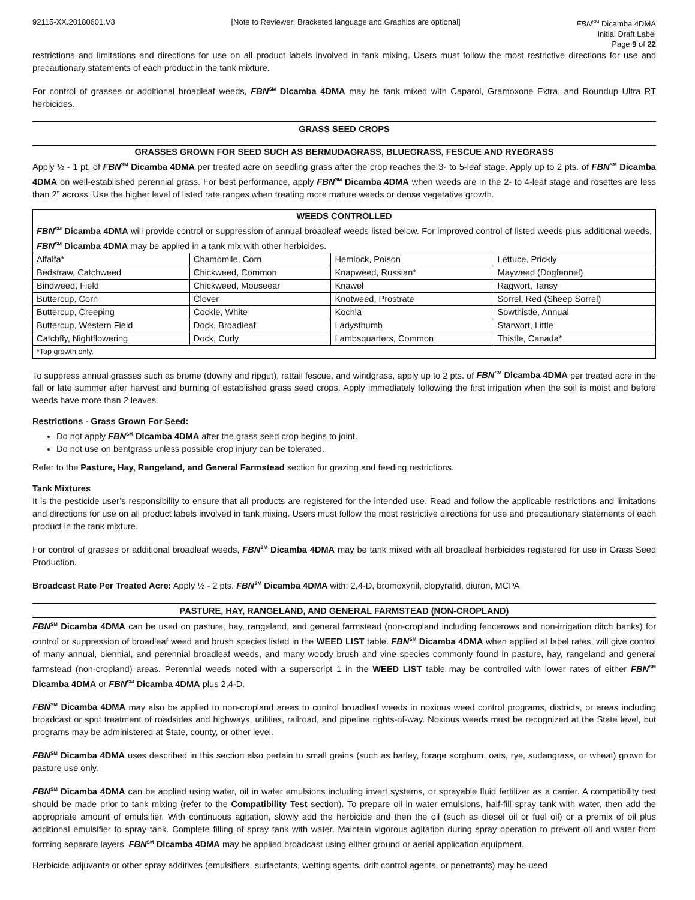92115-XX.20180601.V3 [Note to Reviewer: Bracketed language and Graphics are optional] FBN<sup>SM</sup> Dicamba 4DMA
Initial Draft Label
Page 9 of 22
restrictions and limitations and directions for use on all product labels involved in tank mixing. Users must follow the most restrictive directions for use and precautionary statements of each product in the tank mixture.
For control of grasses or additional broadleaf weeds, FBN<sup>SM</sup> Dicamba 4DMA may be tank mixed with Caparol, Gramoxone Extra, and Roundup Ultra RT herbicides.
GRASS SEED CROPS
GRASSES GROWN FOR SEED SUCH AS BERMUDAGRASS, BLUEGRASS, FESCUE AND RYEGRASS
Apply ½ - 1 pt. of FBN<sup>SM</sup> Dicamba 4DMA per treated acre on seedling grass after the crop reaches the 3- to 5-leaf stage. Apply up to 2 pts. of FBN<sup>SM</sup> Dicamba 4DMA on well-established perennial grass. For best performance, apply FBN<sup>SM</sup> Dicamba 4DMA when weeds are in the 2- to 4-leaf stage and rosettes are less than 2” across. Use the higher level of listed rate ranges when treating more mature weeds or dense vegetative growth.
| WEEDS CONTROLLED FBN<sup>SM</sup> Dicamba 4DMA will provide control or suppression of annual broadleaf weeds listed below. For improved control of listed weeds plus additional weeds, FBN<sup>SM</sup> Dicamba 4DMA may be applied in a tank mix with other herbicides. | | | |
| --- | --- | --- | --- |
| Alfalfa* | Chamomile, Corn | Hemlock, Poison | Lettuce, Prickly |
| Bedstraw, Catchweed | Chickweed, Common | Knapweed, Russian* | Mayweed (Dogfennel) |
| Bindweed, Field | Chickweed, Mouseear | Knawel | Ragwort, Tansy |
| Buttercup, Corn | Clover | Knotweed, Prostrate | Sorrel, Red (Sheep Sorrel) |
| Buttercup, Creeping | Cockle, White | Kochia | Sowthistle, Annual |
| Buttercup, Western Field | Dock, Broadleaf | Ladysthumb | Starwort, Little |
| Catchfly, Nightflowering | Dock, Curly | Lambsquarters, Common | Thistle, Canada* |
| *Top growth only. | | | |
To suppress annual grasses such as brome (downy and ripgut), rattail fescue, and windgrass, apply up to 2 pts. of FBN<sup>SM</sup> Dicamba 4DMA per treated acre in the fall or late summer after harvest and burning of established grass seed crops. Apply immediately following the first irrigation when the soil is moist and before weeds have more than 2 leaves.
Restrictions - Grass Grown For Seed:
Do not apply FBN<sup>SM</sup> Dicamba 4DMA after the grass seed crop begins to joint.
Do not use on bentgrass unless possible crop injury can be tolerated.
Refer to the Pasture, Hay, Rangeland, and General Farmstead section for grazing and feeding restrictions.
Tank Mixtures
It is the pesticide user’s responsibility to ensure that all products are registered for the intended use. Read and follow the applicable restrictions and limitations and directions for use on all product labels involved in tank mixing. Users must follow the most restrictive directions for use and precautionary statements of each product in the tank mixture.
For control of grasses or additional broadleaf weeds, FBN<sup>SM</sup> Dicamba 4DMA may be tank mixed with all broadleaf herbicides registered for use in Grass Seed Production.
Broadcast Rate Per Treated Acre: Apply ½ - 2 pts. FBN<sup>SM</sup> Dicamba 4DMA with: 2,4-D, bromoxynil, clopyralid, diuron, MCPA
PASTURE, HAY, RANGELAND, AND GENERAL FARMSTEAD (NON-CROPLAND)
FBN<sup>SM</sup> Dicamba 4DMA can be used on pasture, hay, rangeland, and general farmstead (non-cropland including fencerows and non-irrigation ditch banks) for control or suppression of broadleaf weed and brush species listed in the WEED LIST table. FBN<sup>SM</sup> Dicamba 4DMA when applied at label rates, will give control of many annual, biennial, and perennial broadleaf weeds, and many woody brush and vine species commonly found in pasture, hay, rangeland and general farmstead (non-cropland) areas. Perennial weeds noted with a superscript 1 in the WEED LIST table may be controlled with lower rates of either FBN<sup>SM</sup> Dicamba 4DMA or FBN<sup>SM</sup> Dicamba 4DMA plus 2,4-D.
FBN<sup>SM</sup> Dicamba 4DMA may also be applied to non-cropland areas to control broadleaf weeds in noxious weed control programs, districts, or areas including broadcast or spot treatment of roadsides and highways, utilities, railroad, and pipeline rights-of-way. Noxious weeds must be recognized at the State level, but programs may be administered at State, county, or other level.
FBN<sup>SM</sup> Dicamba 4DMA uses described in this section also pertain to small grains (such as barley, forage sorghum, oats, rye, sudangrass, or wheat) grown for pasture use only.
FBN<sup>SM</sup> Dicamba 4DMA can be applied using water, oil in water emulsions including invert systems, or sprayable fluid fertilizer as a carrier. A compatibility test should be made prior to tank mixing (refer to the Compatibility Test section). To prepare oil in water emulsions, half-fill spray tank with water, then add the appropriate amount of emulsifier. With continuous agitation, slowly add the herbicide and then the oil (such as diesel oil or fuel oil) or a premix of oil plus additional emulsifier to spray tank. Complete filling of spray tank with water. Maintain vigorous agitation during spray operation to prevent oil and water from forming separate layers. FBN<sup>SM</sup> Dicamba 4DMA may be applied broadcast using either ground or aerial application equipment.
Herbicide adjuvants or other spray additives (emulsifiers, surfactants, wetting agents, drift control agents, or penetrants) may be used